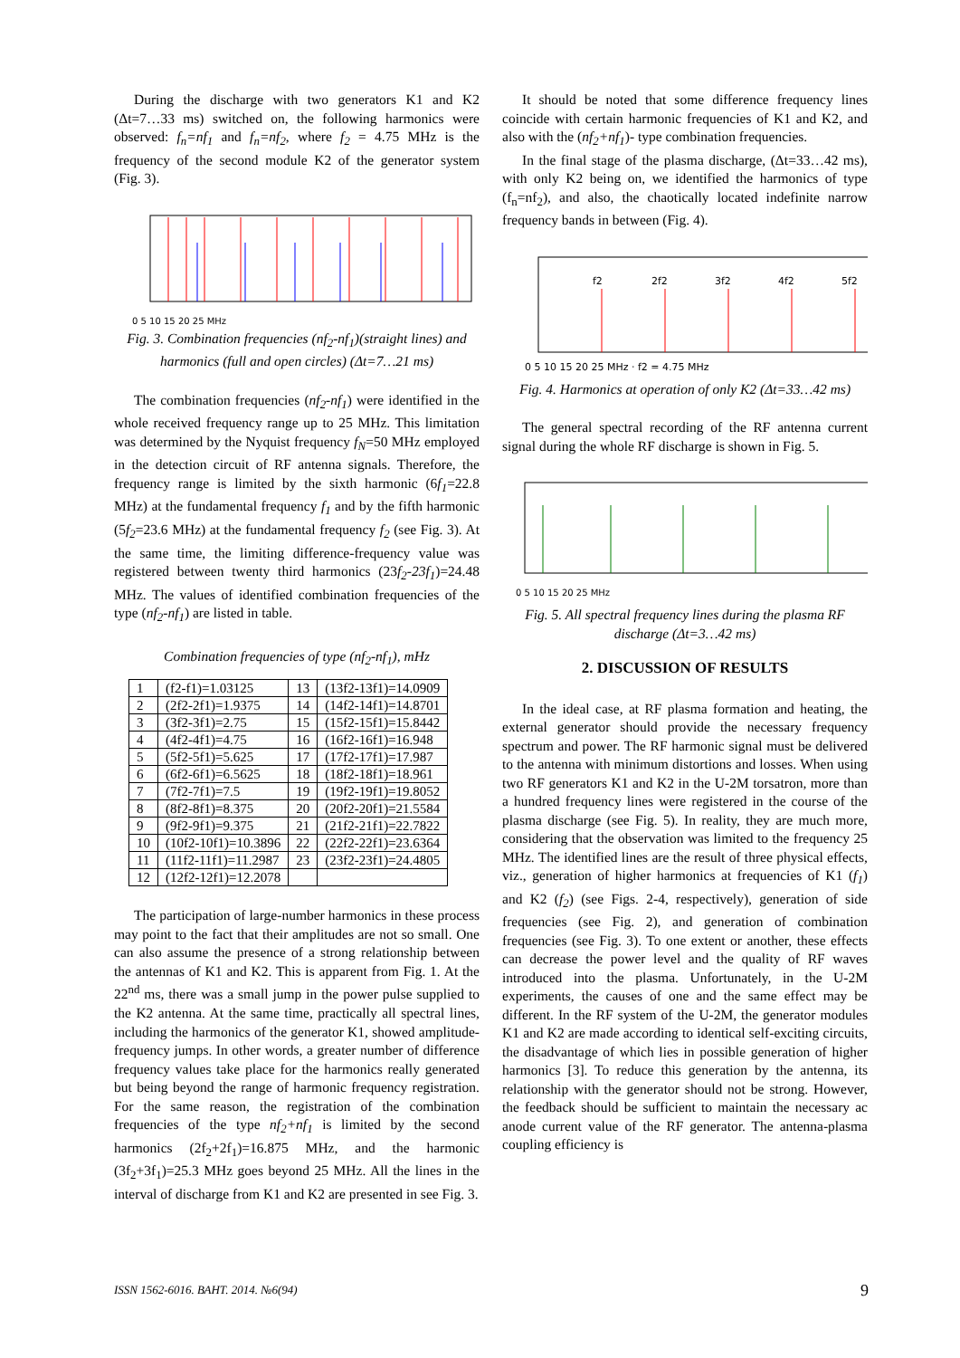During the discharge with two generators K1 and K2 (Δt=7…33 ms) switched on, the following harmonics were observed: f<sub>n</sub>=nf<sub>1</sub> and f<sub>n</sub>=nf<sub>2</sub>, where f<sub>2</sub> = 4.75 MHz is the frequency of the second module K2 of the generator system (Fig. 3).
0 5 10 15 20 25 MHz
Fig. 3. Combination frequencies (nf<sub>2</sub>-nf<sub>1</sub>)(straight lines) and harmonics (full and open circles) (Δt=7…21 ms)
The combination frequencies (nf<sub>2</sub>-nf<sub>1</sub>) were identified in the whole received frequency range up to 25 MHz. This limitation was determined by the Nyquist frequency f<sub>N</sub>=50 MHz employed in the detection circuit of RF antenna signals. Therefore, the frequency range is limited by the sixth harmonic (6f<sub>1</sub>=22.8 MHz) at the fundamental frequency f<sub>1</sub> and by the fifth harmonic (5f<sub>2</sub>=23.6 MHz) at the fundamental frequency f<sub>2</sub> (see Fig. 3). At the same time, the limiting difference-frequency value was registered between twenty third harmonics (23f<sub>2</sub>-23f<sub>1</sub>)=24.48 MHz. The values of identified combination frequencies of the type (nf<sub>2</sub>-nf<sub>1</sub>) are listed in table.
Combination frequencies of type (nf<sub>2</sub>-nf<sub>1</sub>), mHz
| 1 | (f2-f1)=1.03125 | 13 | (13f2-13f1)=14.0909 |
| 2 | (2f2-2f1)=1.9375 | 14 | (14f2-14f1)=14.8701 |
| 3 | (3f2-3f1)=2.75 | 15 | (15f2-15f1)=15.8442 |
| 4 | (4f2-4f1)=4.75 | 16 | (16f2-16f1)=16.948 |
| 5 | (5f2-5f1)=5.625 | 17 | (17f2-17f1)=17.987 |
| 6 | (6f2-6f1)=6.5625 | 18 | (18f2-18f1)=18.961 |
| 7 | (7f2-7f1)=7.5 | 19 | (19f2-19f1)=19.8052 |
| 8 | (8f2-8f1)=8.375 | 20 | (20f2-20f1)=21.5584 |
| 9 | (9f2-9f1)=9.375 | 21 | (21f2-21f1)=22.7822 |
| 10 | (10f2-10f1)=10.3896 | 22 | (22f2-22f1)=23.6364 |
| 11 | (11f2-11f1)=11.2987 | 23 | (23f2-23f1)=24.4805 |
| 12 | (12f2-12f1)=12.2078 | | |
The participation of large-number harmonics in these process may point to the fact that their amplitudes are not so small. One can also assume the presence of a strong relationship between the antennas of K1 and K2. This is apparent from Fig. 1. At the 22<sup>nd</sup> ms, there was a small jump in the power pulse supplied to the K2 antenna. At the same time, practically all spectral lines, including the harmonics of the generator K1, showed amplitude-frequency jumps. In other words, a greater number of difference frequency values take place for the harmonics really generated but being beyond the range of harmonic frequency registration. For the same reason, the registration of the combination frequencies of the type nf<sub>2</sub>+nf<sub>1</sub> is limited by the second harmonics (2f<sub>2</sub>+2f<sub>1</sub>)=16.875 MHz, and the harmonic (3f<sub>2</sub>+3f<sub>1</sub>)=25.3 MHz goes beyond 25 MHz. All the lines in the interval of discharge from K1 and K2 are presented in see Fig. 3.
It should be noted that some difference frequency lines coincide with certain harmonic frequencies of K1 and K2, and also with the (nf<sub>2</sub>+nf<sub>1</sub>)- type combination frequencies.
In the final stage of the plasma discharge, (Δt=33…42 ms), with only K2 being on, we identified the harmonics of type (f<sub>n</sub>=nf<sub>2</sub>), and also, the chaotically located indefinite narrow frequency bands in between (Fig. 4).
f2
2f2
3f2
4f2
5f2
0 5 10 15 20 25 MHz · f2 = 4.75 MHz
Fig. 4. Harmonics at operation of only K2 (Δt=33…42 ms)
The general spectral recording of the RF antenna current signal during the whole RF discharge is shown in Fig. 5.
0 5 10 15 20 25 MHz
Fig. 5. All spectral frequency lines during the plasma RF discharge (Δt=3…42 ms)
2. DISCUSSION OF RESULTS
In the ideal case, at RF plasma formation and heating, the external generator should provide the necessary frequency spectrum and power. The RF harmonic signal must be delivered to the antenna with minimum distortions and losses. When using two RF generators K1 and K2 in the U-2M torsatron, more than a hundred frequency lines were registered in the course of the plasma discharge (see Fig. 5). In reality, they are much more, considering that the observation was limited to the frequency 25 MHz. The identified lines are the result of three physical effects, viz., generation of higher harmonics at frequencies of K1 (f<sub>1</sub>) and K2 (f<sub>2</sub>) (see Figs. 2-4, respectively), generation of side frequencies (see Fig. 2), and generation of combination frequencies (see Fig. 3). To one extent or another, these effects can decrease the power level and the quality of RF waves introduced into the plasma. Unfortunately, in the U-2M experiments, the causes of one and the same effect may be different. In the RF system of the U-2M, the generator modules K1 and K2 are made according to identical self-exciting circuits, the disadvantage of which lies in possible generation of higher harmonics [3]. To reduce this generation by the antenna, its relationship with the generator should not be strong. However, the feedback should be sufficient to maintain the necessary ac anode current value of the RF generator. The antenna-plasma coupling efficiency is
ISSN 1562-6016. ВАНТ. 2014. №6(94) 9